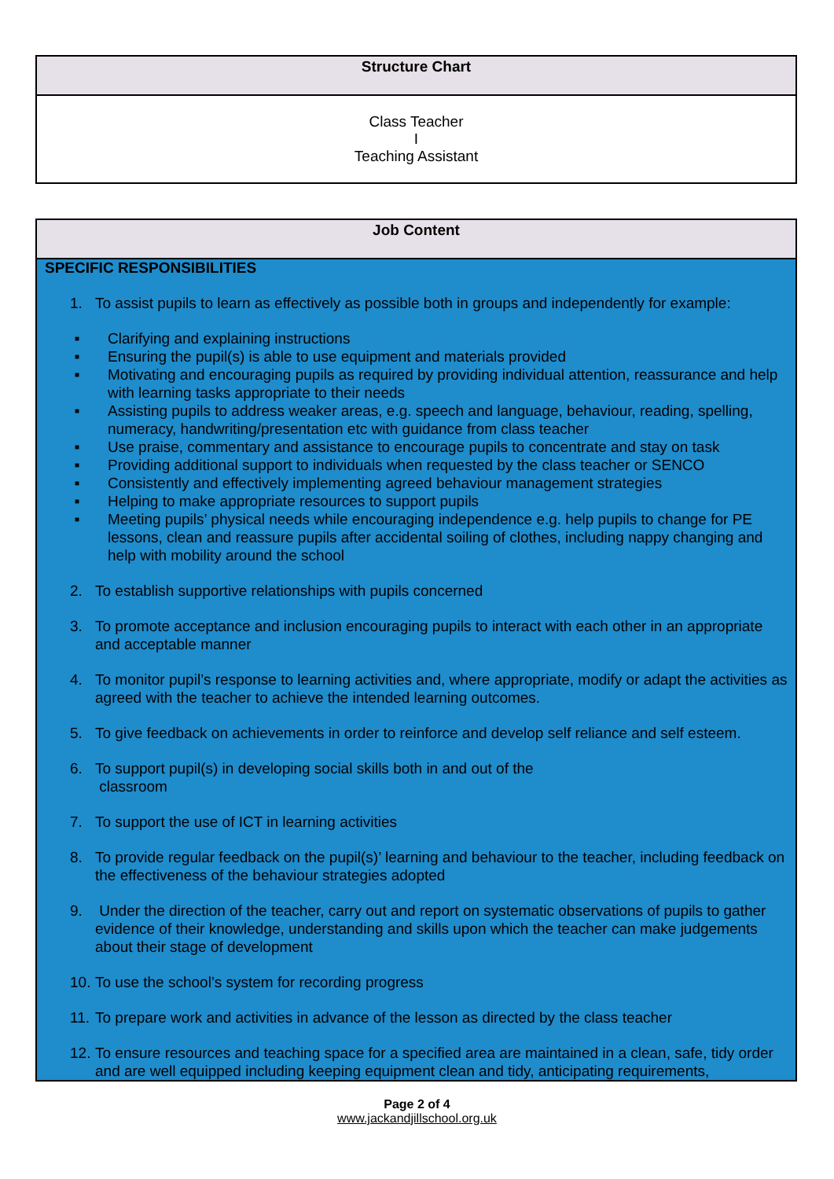| Structure Chart |
| --- |
| Class Teacher I Teaching Assistant |
| Job Content |
| --- |
| SPECIFIC RESPONSIBILITIES 1. To assist pupils to learn as effectively as possible both in groups and independently for example: ■ Clarifying and explaining instructions ■ Ensuring the pupil(s) is able to use equipment and materials provided ■ Motivating and encouraging pupils as required by providing individual attention, reassurance and help with learning tasks appropriate to their needs ■ Assisting pupils to address weaker areas, e.g. speech and language, behaviour, reading, spelling, numeracy, handwriting/presentation etc with guidance from class teacher ■ Use praise, commentary and assistance to encourage pupils to concentrate and stay on task ■ Providing additional support to individuals when requested by the class teacher or SENCO ■ Consistently and effectively implementing agreed behaviour management strategies ■ Helping to make appropriate resources to support pupils ■ Meeting pupils’ physical needs while encouraging independence e.g. help pupils to change for PE lessons, clean and reassure pupils after accidental soiling of clothes, including nappy changing and help with mobility around the school 2. To establish supportive relationships with pupils concerned 3. To promote acceptance and inclusion encouraging pupils to interact with each other in an appropriate and acceptable manner 4. To monitor pupil’s response to learning activities and, where appropriate, modify or adapt the activities as agreed with the teacher to achieve the intended learning outcomes. 5. To give feedback on achievements in order to reinforce and develop self reliance and self esteem. 6. To support pupil(s) in developing social skills both in and out of the classroom 7. To support the use of ICT in learning activities 8. To provide regular feedback on the pupil(s)’ learning and behaviour to the teacher, including feedback on the effectiveness of the behaviour strategies adopted 9. Under the direction of the teacher, carry out and report on systematic observations of pupils to gather evidence of their knowledge, understanding and skills upon which the teacher can make judgements about their stage of development 10. To use the school’s system for recording progress 11. To prepare work and activities in advance of the lesson as directed by the class teacher 12. To ensure resources and teaching space for a specified area are maintained in a clean, safe, tidy order and are well equipped including keeping equipment clean and tidy, anticipating requirements, |
Page 2 of 4
www.jackandjillschool.org.uk